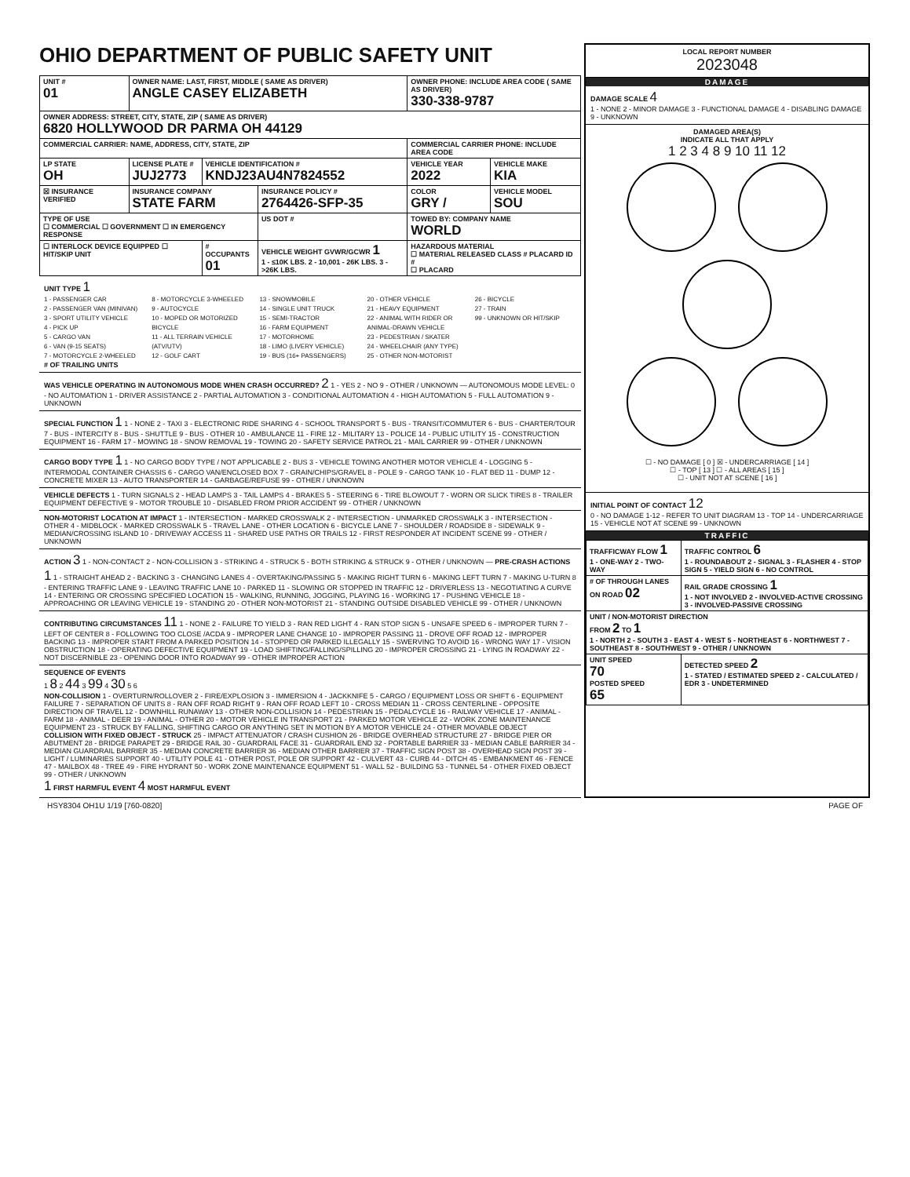OHIO DEPARTMENT OF PUBLIC SAFETY UNIT
| UNIT # 01 | OWNER NAME: LAST, FIRST, MIDDLE ( SAME AS DRIVER) ANGLE CASEY ELIZABETH | | | OWNER PHONE: INCLUDE AREA CODE ( SAME AS DRIVER) 330-338-9787 | |
| OWNER ADDRESS: STREET, CITY, STATE, ZIP ( SAME AS DRIVER) 6820 HOLLYWOOD DR PARMA OH 44129 | | | | | |
| COMMERCIAL CARRIER: NAME, ADDRESS, CITY, STATE, ZIP | | | | COMMERCIAL CARRIER PHONE: INCLUDE AREA CODE | |
| LP STATE OH | LICENSE PLATE # JUJ2773 | VEHICLE IDENTIFICATION # KNDJ23AU4N7824552 | | VEHICLE YEAR 2022 | VEHICLE MAKE KIA |
| ☒ INSURANCE VERIFIED | INSURANCE COMPANY STATE FARM | | INSURANCE POLICY # 2764426-SFP-35 | COLOR GRY / | VEHICLE MODEL SOU |
| TYPE OF USE ☐ COMMERCIAL ☐ GOVERNMENT ☐ IN EMERGENCY RESPONSE | | | US DOT # | TOWED BY: COMPANY NAME WORLD | |
| ☐ INTERLOCK DEVICE EQUIPPED ☐ HIT/SKIP UNIT | | # OCCUPANTS 01 | VEHICLE WEIGHT GVWR/GCWR 1 1 - ≤10K LBS. 2 - 10,001 - 26K LBS. 3 - >26K LBS. | HAZARDOUS MATERIAL ☐ MATERIAL RELEASED CLASS # PLACARD ID # ☐ PLACARD | |
UNIT TYPE 1
1 - PASSENGER CAR
2 - PASSENGER VAN (MINIVAN)
3 - SPORT UTILITY VEHICLE
4 - PICK UP
5 - CARGO VAN
6 - VAN (9-15 SEATS)
7 - MOTORCYCLE 2-WHEELED
8 - MOTORCYCLE 3-WHEELED
9 - AUTOCYCLE
10 - MOPED OR MOTORIZED BICYCLE
11 - ALL TERRAIN VEHICLE (ATV/UTV)
12 - GOLF CART
13 - SNOWMOBILE
14 - SINGLE UNIT TRUCK
15 - SEMI-TRACTOR
16 - FARM EQUIPMENT
17 - MOTORHOME
18 - LIMO (LIVERY VEHICLE)
19 - BUS (16+ PASSENGERS)
20 - OTHER VEHICLE
21 - HEAVY EQUIPMENT
22 - ANIMAL WITH RIDER OR ANIMAL-DRAWN VEHICLE
23 - PEDESTRIAN / SKATER
24 - WHEELCHAIR (ANY TYPE)
25 - OTHER NON-MOTORIST
26 - BICYCLE
27 - TRAIN
99 - UNKNOWN OR HIT/SKIP
# OF TRAILING UNITS
WAS VEHICLE OPERATING IN AUTONOMOUS MODE WHEN CRASH OCCURRED? 2 1 - YES 2 - NO 9 - OTHER / UNKNOWN — AUTONOMOUS MODE LEVEL: 0 - NO AUTOMATION 1 - DRIVER ASSISTANCE 2 - PARTIAL AUTOMATION 3 - CONDITIONAL AUTOMATION 4 - HIGH AUTOMATION 5 - FULL AUTOMATION 9 - UNKNOWN
SPECIAL FUNCTION 1 1 - NONE 2 - TAXI 3 - ELECTRONIC RIDE SHARING 4 - SCHOOL TRANSPORT 5 - BUS - TRANSIT/COMMUTER 6 - BUS - CHARTER/TOUR 7 - BUS - INTERCITY 8 - BUS - SHUTTLE 9 - BUS - OTHER 10 - AMBULANCE 11 - FIRE 12 - MILITARY 13 - POLICE 14 - PUBLIC UTILITY 15 - CONSTRUCTION EQUIPMENT 16 - FARM 17 - MOWING 18 - SNOW REMOVAL 19 - TOWING 20 - SAFETY SERVICE PATROL 21 - MAIL CARRIER 99 - OTHER / UNKNOWN
CARGO BODY TYPE 1 1 - NO CARGO BODY TYPE / NOT APPLICABLE 2 - BUS 3 - VEHICLE TOWING ANOTHER MOTOR VEHICLE 4 - LOGGING 5 - INTERMODAL CONTAINER CHASSIS 6 - CARGO VAN/ENCLOSED BOX 7 - GRAIN/CHIPS/GRAVEL 8 - POLE 9 - CARGO TANK 10 - FLAT BED 11 - DUMP 12 - CONCRETE MIXER 13 - AUTO TRANSPORTER 14 - GARBAGE/REFUSE 99 - OTHER / UNKNOWN
VEHICLE DEFECTS 1 - TURN SIGNALS 2 - HEAD LAMPS 3 - TAIL LAMPS 4 - BRAKES 5 - STEERING 6 - TIRE BLOWOUT 7 - WORN OR SLICK TIRES 8 - TRAILER EQUIPMENT DEFECTIVE 9 - MOTOR TROUBLE 10 - DISABLED FROM PRIOR ACCIDENT 99 - OTHER / UNKNOWN
NON-MOTORIST LOCATION AT IMPACT 1 - INTERSECTION - MARKED CROSSWALK 2 - INTERSECTION - UNMARKED CROSSWALK 3 - INTERSECTION - OTHER 4 - MIDBLOCK - MARKED CROSSWALK 5 - TRAVEL LANE - OTHER LOCATION 6 - BICYCLE LANE 7 - SHOULDER / ROADSIDE 8 - SIDEWALK 9 - MEDIAN/CROSSING ISLAND 10 - DRIVEWAY ACCESS 11 - SHARED USE PATHS OR TRAILS 12 - FIRST RESPONDER AT INCIDENT SCENE 99 - OTHER / UNKNOWN
ACTION 3 1 - NON-CONTACT 2 - NON-COLLISION 3 - STRIKING 4 - STRUCK 5 - BOTH STRIKING & STRUCK 9 - OTHER / UNKNOWN — PRE-CRASH ACTIONS 1 1 - STRAIGHT AHEAD 2 - BACKING 3 - CHANGING LANES 4 - OVERTAKING/PASSING 5 - MAKING RIGHT TURN 6 - MAKING LEFT TURN 7 - MAKING U-TURN 8 - ENTERING TRAFFIC LANE 9 - LEAVING TRAFFIC LANE 10 - PARKED 11 - SLOWING OR STOPPED IN TRAFFIC 12 - DRIVERLESS 13 - NEGOTIATING A CURVE 14 - ENTERING OR CROSSING SPECIFIED LOCATION 15 - WALKING, RUNNING, JOGGING, PLAYING 16 - WORKING 17 - PUSHING VEHICLE 18 - APPROACHING OR LEAVING VEHICLE 19 - STANDING 20 - OTHER NON-MOTORIST 21 - STANDING OUTSIDE DISABLED VEHICLE 99 - OTHER / UNKNOWN
CONTRIBUTING CIRCUMSTANCES 11 1 - NONE 2 - FAILURE TO YIELD 3 - RAN RED LIGHT 4 - RAN STOP SIGN 5 - UNSAFE SPEED 6 - IMPROPER TURN 7 - LEFT OF CENTER 8 - FOLLOWING TOO CLOSE /ACDA 9 - IMPROPER LANE CHANGE 10 - IMPROPER PASSING 11 - DROVE OFF ROAD 12 - IMPROPER BACKING 13 - IMPROPER START FROM A PARKED POSITION 14 - STOPPED OR PARKED ILLEGALLY 15 - SWERVING TO AVOID 16 - WRONG WAY 17 - VISION OBSTRUCTION 18 - OPERATING DEFECTIVE EQUIPMENT 19 - LOAD SHIFTING/FALLING/SPILLING 20 - IMPROPER CROSSING 21 - LYING IN ROADWAY 22 - NOT DISCERNIBLE 23 - OPENING DOOR INTO ROADWAY 99 - OTHER IMPROPER ACTION
SEQUENCE OF EVENTS
1 8 2 44 3 99 4 30 5 6
NON-COLLISION 1 - OVERTURN/ROLLOVER 2 - FIRE/EXPLOSION 3 - IMMERSION 4 - JACKKNIFE 5 - CARGO / EQUIPMENT LOSS OR SHIFT 6 - EQUIPMENT FAILURE 7 - SEPARATION OF UNITS 8 - RAN OFF ROAD RIGHT 9 - RAN OFF ROAD LEFT 10 - CROSS MEDIAN 11 - CROSS CENTERLINE - OPPOSITE DIRECTION OF TRAVEL 12 - DOWNHILL RUNAWAY 13 - OTHER NON-COLLISION 14 - PEDESTRIAN 15 - PEDALCYCLE 16 - RAILWAY VEHICLE 17 - ANIMAL - FARM 18 - ANIMAL - DEER 19 - ANIMAL - OTHER 20 - MOTOR VEHICLE IN TRANSPORT 21 - PARKED MOTOR VEHICLE 22 - WORK ZONE MAINTENANCE EQUIPMENT 23 - STRUCK BY FALLING, SHIFTING CARGO OR ANYTHING SET IN MOTION BY A MOTOR VEHICLE 24 - OTHER MOVABLE OBJECT
COLLISION WITH FIXED OBJECT - STRUCK 25 - IMPACT ATTENUATOR / CRASH CUSHION 26 - BRIDGE OVERHEAD STRUCTURE 27 - BRIDGE PIER OR ABUTMENT 28 - BRIDGE PARAPET 29 - BRIDGE RAIL 30 - GUARDRAIL FACE 31 - GUARDRAIL END 32 - PORTABLE BARRIER 33 - MEDIAN CABLE BARRIER 34 - MEDIAN GUARDRAIL BARRIER 35 - MEDIAN CONCRETE BARRIER 36 - MEDIAN OTHER BARRIER 37 - TRAFFIC SIGN POST 38 - OVERHEAD SIGN POST 39 - LIGHT / LUMINARIES SUPPORT 40 - UTILITY POLE 41 - OTHER POST, POLE OR SUPPORT 42 - CULVERT 43 - CURB 44 - DITCH 45 - EMBANKMENT 46 - FENCE 47 - MAILBOX 48 - TREE 49 - FIRE HYDRANT 50 - WORK ZONE MAINTENANCE EQUIPMENT 51 - WALL 52 - BUILDING 53 - TUNNEL 54 - OTHER FIXED OBJECT 99 - OTHER / UNKNOWN
1 FIRST HARMFUL EVENT 4 MOST HARMFUL EVENT
LOCAL REPORT NUMBER
2023048
DAMAGE
DAMAGE SCALE 4
1 - NONE 2 - MINOR DAMAGE 3 - FUNCTIONAL DAMAGE 4 - DISABLING DAMAGE 9 - UNKNOWN
DAMAGED AREA(S)
INDICATE ALL THAT APPLY
1 2 3 4 8 9 10 11 12
☐ - NO DAMAGE [ 0 ] ☒ - UNDERCARRIAGE [ 14 ]
☐ - TOP [ 13 ] ☐ - ALL AREAS [ 15 ]
☐ - UNIT NOT AT SCENE [ 16 ]
INITIAL POINT OF CONTACT 12
0 - NO DAMAGE 1-12 - REFER TO UNIT DIAGRAM 13 - TOP 14 - UNDERCARRIAGE 15 - VEHICLE NOT AT SCENE 99 - UNKNOWN
TRAFFIC
| TRAFFICWAY FLOW 1 1 - ONE-WAY 2 - TWO-WAY | TRAFFIC CONTROL 6 1 - ROUNDABOUT 2 - SIGNAL 3 - FLASHER 4 - STOP SIGN 5 - YIELD SIGN 6 - NO CONTROL |
| # OF THROUGH LANES ON ROAD 02 | RAIL GRADE CROSSING 1 1 - NOT INVOLVED 2 - INVOLVED-ACTIVE CROSSING 3 - INVOLVED-PASSIVE CROSSING |
| UNIT / NON-MOTORIST DIRECTION FROM 2 TO 1 1 - NORTH 2 - SOUTH 3 - EAST 4 - WEST 5 - NORTHEAST 6 - NORTHWEST 7 - SOUTHEAST 8 - SOUTHWEST 9 - OTHER / UNKNOWN | |
| UNIT SPEED 70 POSTED SPEED 65 | DETECTED SPEED 2 1 - STATED / ESTIMATED SPEED 2 - CALCULATED / EDR 3 - UNDETERMINED |
HSY8304 OH1U 1/19 [760-0820] PAGE OF